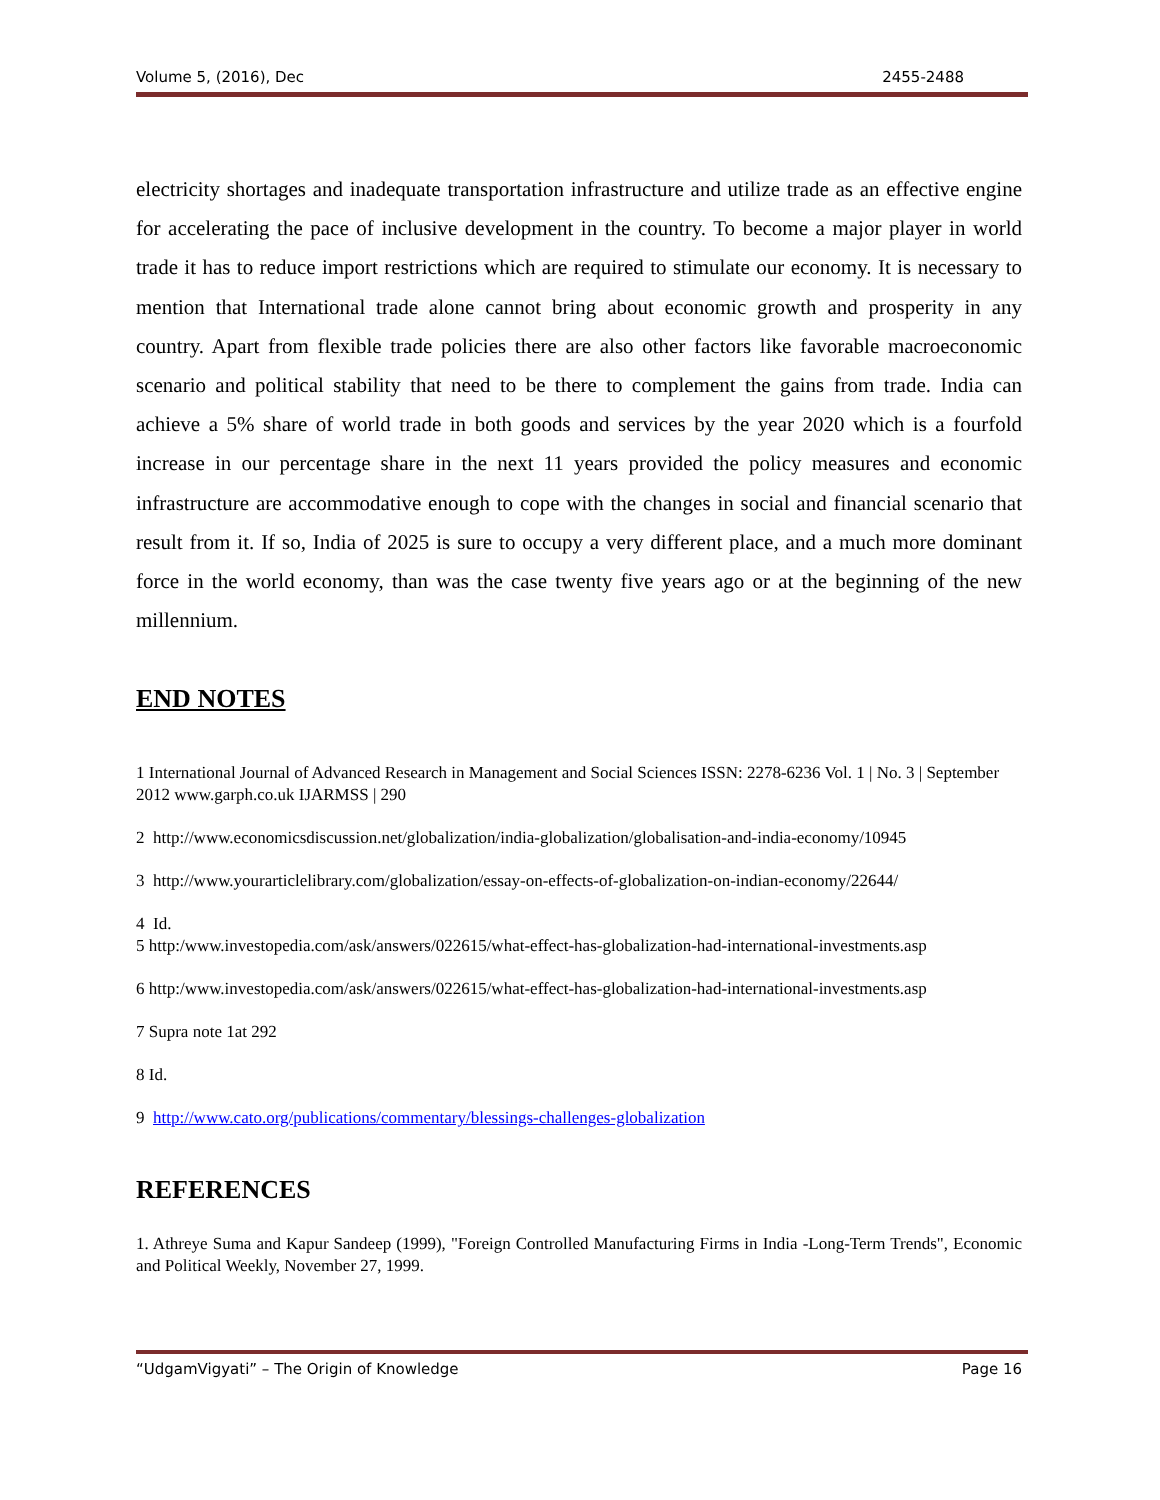Volume 5, (2016), Dec 2455-2488
electricity shortages and inadequate transportation infrastructure and utilize trade as an effective engine for accelerating the pace of inclusive development in the country. To become a major player in world trade it has to reduce import restrictions which are required to stimulate our economy. It is necessary to mention that International trade alone cannot bring about economic growth and prosperity in any country. Apart from flexible trade policies there are also other factors like favorable macroeconomic scenario and political stability that need to be there to complement the gains from trade. India can achieve a 5% share of world trade in both goods and services by the year 2020 which is a fourfold increase in our percentage share in the next 11 years provided the policy measures and economic infrastructure are accommodative enough to cope with the changes in social and financial scenario that result from it. If so, India of 2025 is sure to occupy a very different place, and a much more dominant force in the world economy, than was the case twenty five years ago or at the beginning of the new millennium.
END NOTES
1 International Journal of Advanced Research in Management and Social Sciences ISSN: 2278-6236 Vol. 1 | No. 3 | September 2012 www.garph.co.uk IJARMSS | 290
2 http://www.economicsdiscussion.net/globalization/india-globalization/globalisation-and-india-economy/10945
3 http://www.yourarticlelibrary.com/globalization/essay-on-effects-of-globalization-on-indian-economy/22644/
4 Id.
5 http:/www.investopedia.com/ask/answers/022615/what-effect-has-globalization-had-international-investments.asp
6 http:/www.investopedia.com/ask/answers/022615/what-effect-has-globalization-had-international-investments.asp
7 Supra note 1at 292
8 Id.
9 http://www.cato.org/publications/commentary/blessings-challenges-globalization
REFERENCES
1. Athreye Suma and Kapur Sandeep (1999), "Foreign Controlled Manufacturing Firms in India -Long-Term Trends", Economic and Political Weekly, November 27, 1999.
“UdgamVigyati” – The Origin of Knowledge Page 16